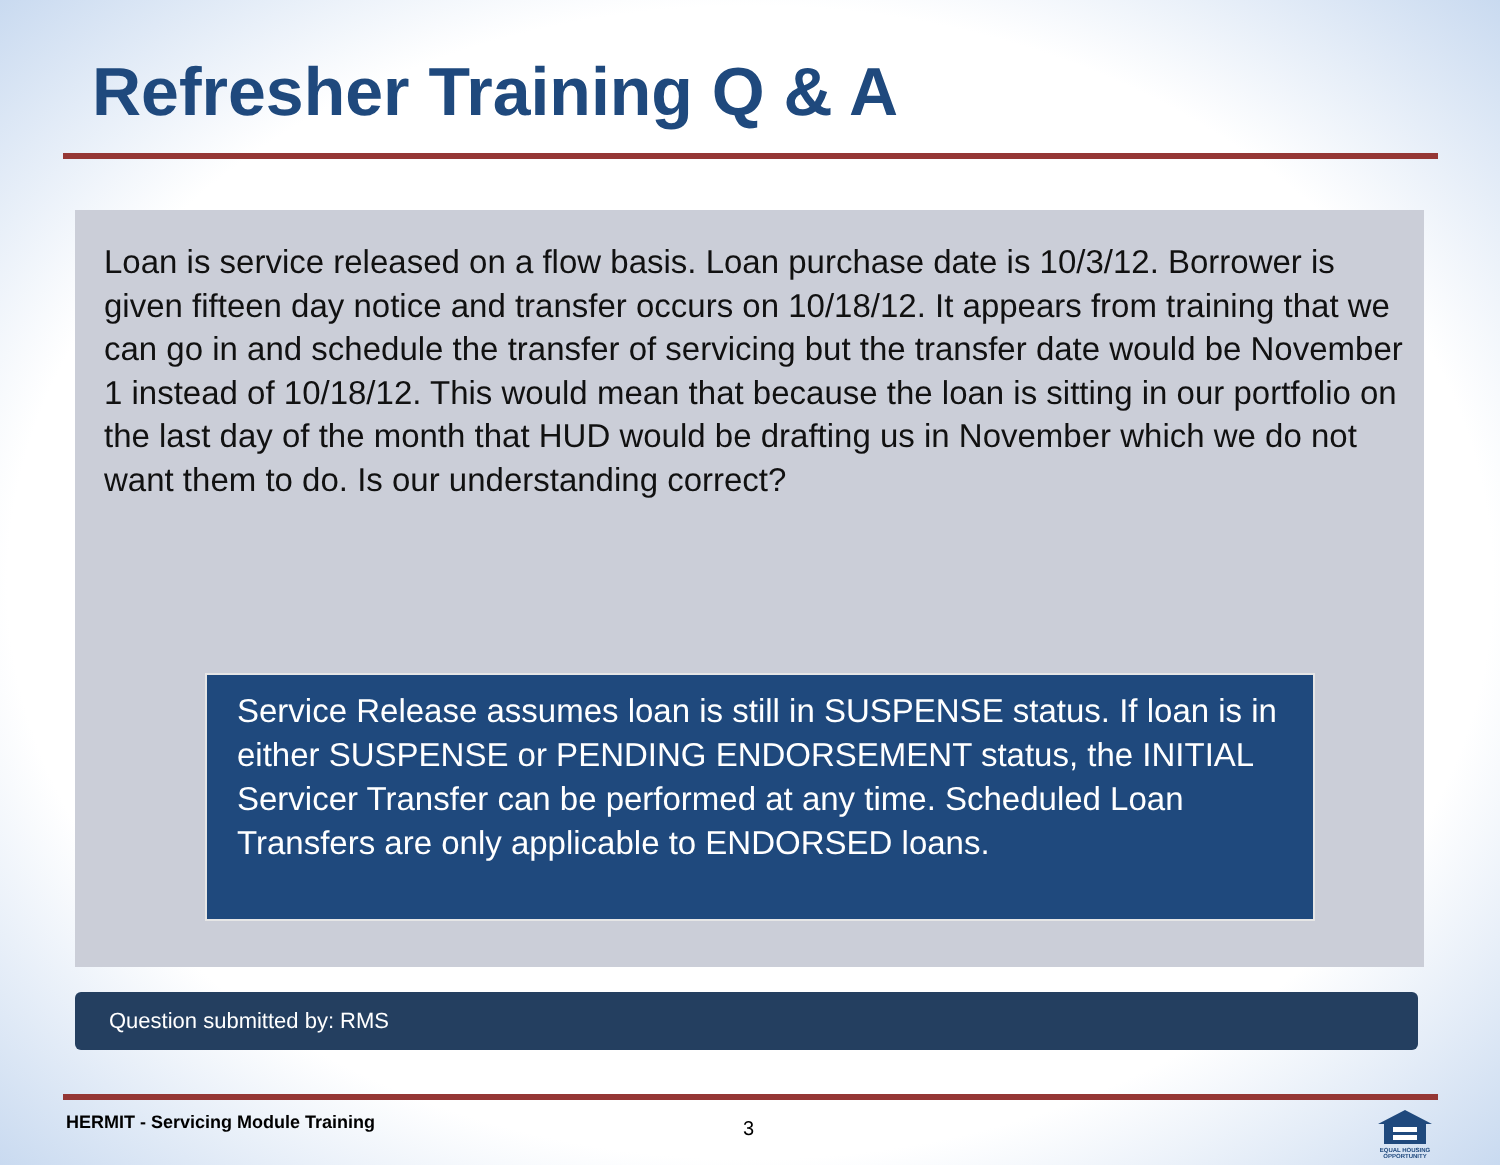Refresher Training Q & A
Loan is service released on a flow basis. Loan purchase date is 10/3/12. Borrower is given fifteen day notice and transfer occurs on 10/18/12. It appears from training that we can go in and schedule the transfer of servicing but the transfer date would be November 1 instead of 10/18/12. This would mean that because the loan is sitting in our portfolio on the last day of the month that HUD would be drafting us in November which we do not want them to do. Is our understanding correct?
Service Release assumes loan is still in SUSPENSE status. If loan is in either SUSPENSE or PENDING ENDORSEMENT status, the INITIAL Servicer Transfer can be performed at any time. Scheduled Loan Transfers are only applicable to ENDORSED loans.
Question submitted by: RMS
HERMIT - Servicing Module Training
3
EQUAL HOUSING OPPORTUNITY